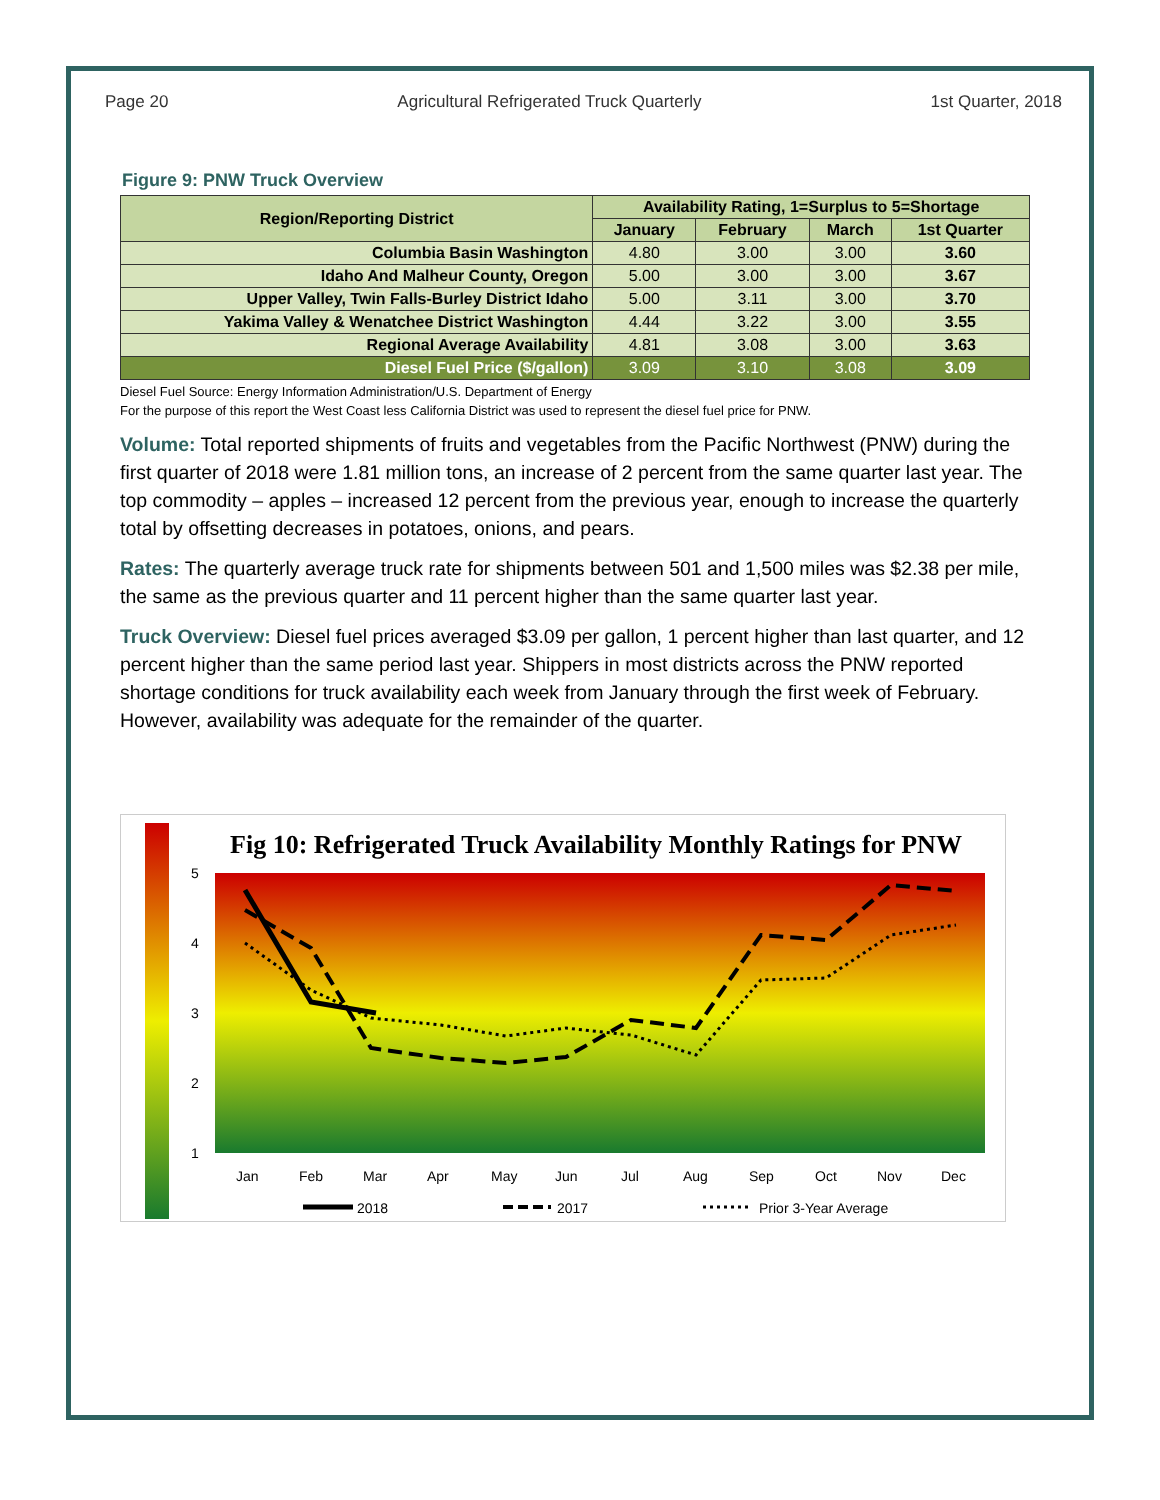Page 20 Agricultural Refrigerated Truck Quarterly 1st Quarter, 2018
Figure 9: PNW Truck Overview
| Region/Reporting District | Availability Rating, 1=Surplus to 5=Shortage | | | |
| --- | --- | --- | --- | --- |
| | January | February | March | 1st Quarter |
| Columbia Basin Washington | 4.80 | 3.00 | 3.00 | 3.60 |
| Idaho And Malheur County, Oregon | 5.00 | 3.00 | 3.00 | 3.67 |
| Upper Valley, Twin Falls-Burley District Idaho | 5.00 | 3.11 | 3.00 | 3.70 |
| Yakima Valley & Wenatchee District Washington | 4.44 | 3.22 | 3.00 | 3.55 |
| Regional Average Availability | 4.81 | 3.08 | 3.00 | 3.63 |
| Diesel Fuel Price ($/gallon) | 3.09 | 3.10 | 3.08 | 3.09 |
Diesel Fuel Source: Energy Information Administration/U.S. Department of Energy
For the purpose of this report the West Coast less California District was used to represent the diesel fuel price for PNW.
Volume: Total reported shipments of fruits and vegetables from the Pacific Northwest (PNW) during the first quarter of 2018 were 1.81 million tons, an increase of 2 percent from the same quarter last year. The top commodity – apples – increased 12 percent from the previous year, enough to increase the quarterly total by offsetting decreases in potatoes, onions, and pears.
Rates: The quarterly average truck rate for shipments between 501 and 1,500 miles was $2.38 per mile, the same as the previous quarter and 11 percent higher than the same quarter last year.
Truck Overview: Diesel fuel prices averaged $3.09 per gallon, 1 percent higher than last quarter, and 12 percent higher than the same period last year. Shippers in most districts across the PNW reported shortage conditions for truck availability each week from January through the first week of February. However, availability was adequate for the remainder of the quarter.
Fig 10: Refrigerated Truck Availability Monthly Ratings for PNW
5
4
3
2
1
Jan
Feb
Mar
Apr
May
Jun
Jul
Aug
Sep
Oct
Nov
Dec
2018
2017
Prior 3-Year Average